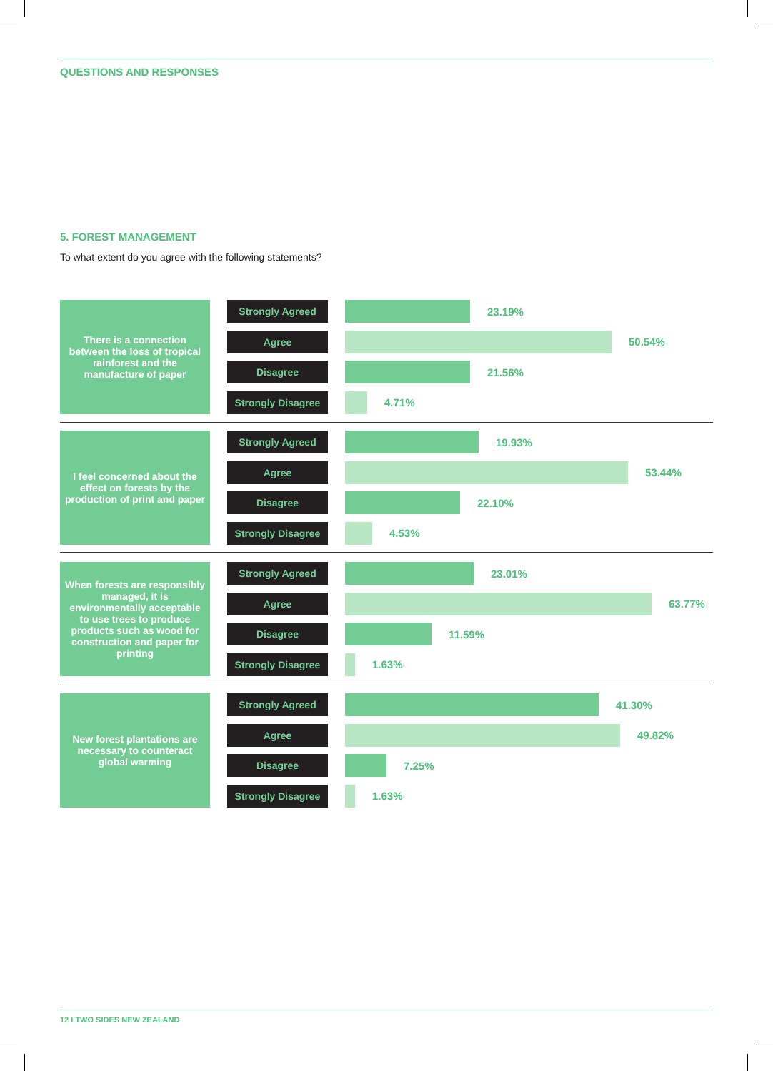QUESTIONS AND RESPONSES
5. FOREST MANAGEMENT
To what extent do you agree with the following statements?
There is a connection between the loss of tropical rainforest and the manufacture of paper
Strongly Agreed
23.19%
Agree
50.54%
Disagree
21.56%
Strongly Disagree
4.71%
I feel concerned about the effect on forests by the production of print and paper
Strongly Agreed
19.93%
Agree
53.44%
Disagree
22.10%
Strongly Disagree
4.53%
When forests are responsibly managed, it is environmentally acceptable to use trees to produce products such as wood for construction and paper for printing
Strongly Agreed
23.01%
Agree
63.77%
Disagree
11.59%
Strongly Disagree
1.63%
New forest plantations are necessary to counteract global warming
Strongly Agreed
41.30%
Agree
49.82%
Disagree
7.25%
Strongly Disagree
1.63%
12 I TWO SIDES NEW ZEALAND